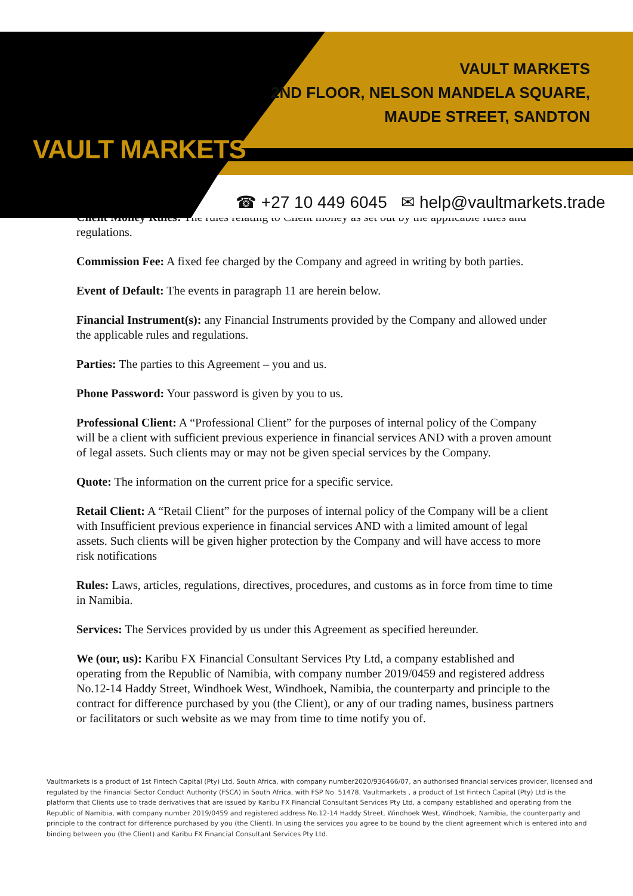VAULT MARKETS
VAULT MARKETS
2ND FLOOR, NELSON MANDELA SQUARE,
MAUDE STREET, SANDTON
☎ +27 10 449 6045 ✉ help@vaultmarkets.trade
Client Money Rules: The rules relating to Client money as set out by the applicable rules and regulations.
Commission Fee: A fixed fee charged by the Company and agreed in writing by both parties.
Event of Default: The events in paragraph 11 are herein below.
Financial Instrument(s): any Financial Instruments provided by the Company and allowed under the applicable rules and regulations.
Parties: The parties to this Agreement – you and us.
Phone Password: Your password is given by you to us.
Professional Client: A “Professional Client” for the purposes of internal policy of the Company will be a client with sufficient previous experience in financial services AND with a proven amount of legal assets. Such clients may or may not be given special services by the Company.
Quote: The information on the current price for a specific service.
Retail Client: A “Retail Client” for the purposes of internal policy of the Company will be a client with Insufficient previous experience in financial services AND with a limited amount of legal assets. Such clients will be given higher protection by the Company and will have access to more risk notifications
Rules: Laws, articles, regulations, directives, procedures, and customs as in force from time to time in Namibia.
Services: The Services provided by us under this Agreement as specified hereunder.
We (our, us): Karibu FX Financial Consultant Services Pty Ltd, a company established and operating from the Republic of Namibia, with company number 2019/0459 and registered address No.12-14 Haddy Street, Windhoek West, Windhoek, Namibia, the counterparty and principle to the contract for difference purchased by you (the Client), or any of our trading names, business partners or facilitators or such website as we may from time to time notify you of.
Vaultmarkets is a product of 1st Fintech Capital (Pty) Ltd, South Africa, with company number2020/936466/07, an authorised financial services provider, licensed and regulated by the Financial Sector Conduct Authority (FSCA) in South Africa, with FSP No. 51478. Vaultmarkets , a product of 1st Fintech Capital (Pty) Ltd is the platform that Clients use to trade derivatives that are issued by Karibu FX Financial Consultant Services Pty Ltd, a company established and operating from the Republic of Namibia, with company number 2019/0459 and registered address No.12-14 Haddy Street, Windhoek West, Windhoek, Namibia, the counterparty and principle to the contract for difference purchased by you (the Client). In using the services you agree to be bound by the client agreement which is entered into and binding between you (the Client) and Karibu FX Financial Consultant Services Pty Ltd.